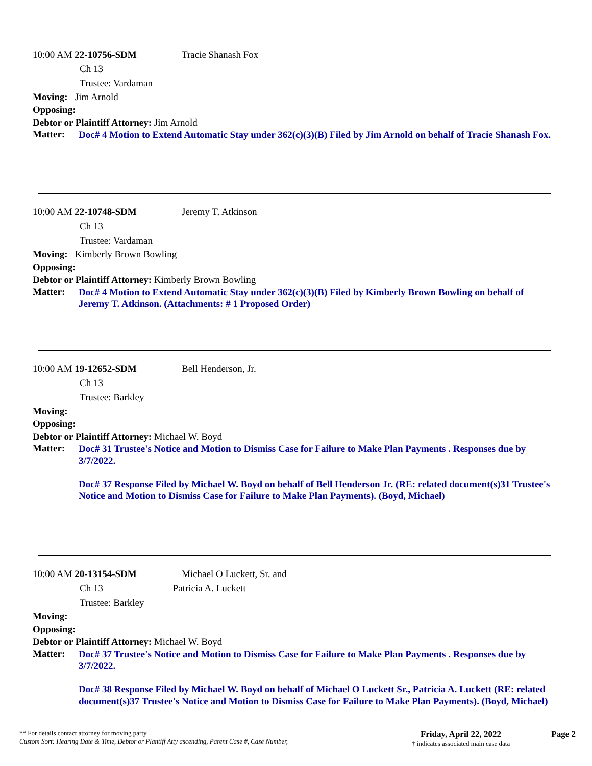10:00 AM 22-10756-SDM Tracie Shanash Fox
Ch 13
Trustee: Vardaman
Moving: Jim Arnold
Opposing:
Debtor or Plaintiff Attorney: Jim Arnold
Matter: Doc# 4 Motion to Extend Automatic Stay under 362(c)(3)(B) Filed by Jim Arnold on behalf of Tracie Shanash Fox.
10:00 AM 22-10748-SDM Jeremy T. Atkinson
Ch 13
Trustee: Vardaman
Moving: Kimberly Brown Bowling
Opposing:
Debtor or Plaintiff Attorney: Kimberly Brown Bowling
Matter: Doc# 4 Motion to Extend Automatic Stay under 362(c)(3)(B) Filed by Kimberly Brown Bowling on behalf of Jeremy T. Atkinson. (Attachments: # 1 Proposed Order)
10:00 AM 19-12652-SDM Bell Henderson, Jr.
Ch 13
Trustee: Barkley
Moving:
Opposing:
Debtor or Plaintiff Attorney: Michael W. Boyd
Matter: Doc# 31 Trustee's Notice and Motion to Dismiss Case for Failure to Make Plan Payments . Responses due by 3/7/2022.
Doc# 37 Response Filed by Michael W. Boyd on behalf of Bell Henderson Jr. (RE: related document(s)31 Trustee's Notice and Motion to Dismiss Case for Failure to Make Plan Payments). (Boyd, Michael)
10:00 AM 20-13154-SDM Michael O Luckett, Sr. and
Ch 13 Patricia A. Luckett
Trustee: Barkley
Moving:
Opposing:
Debtor or Plaintiff Attorney: Michael W. Boyd
Matter: Doc# 37 Trustee's Notice and Motion to Dismiss Case for Failure to Make Plan Payments . Responses due by 3/7/2022.
Doc# 38 Response Filed by Michael W. Boyd on behalf of Michael O Luckett Sr., Patricia A. Luckett (RE: related document(s)37 Trustee's Notice and Motion to Dismiss Case for Failure to Make Plan Payments). (Boyd, Michael)
** For details contact attorney for moving party
Custom Sort: Hearing Date & Time, Debtor or Plantiff Atty ascending, Parent Case #, Case Number,
Friday, April 22, 2022
† indicates associated main case data
Page 2